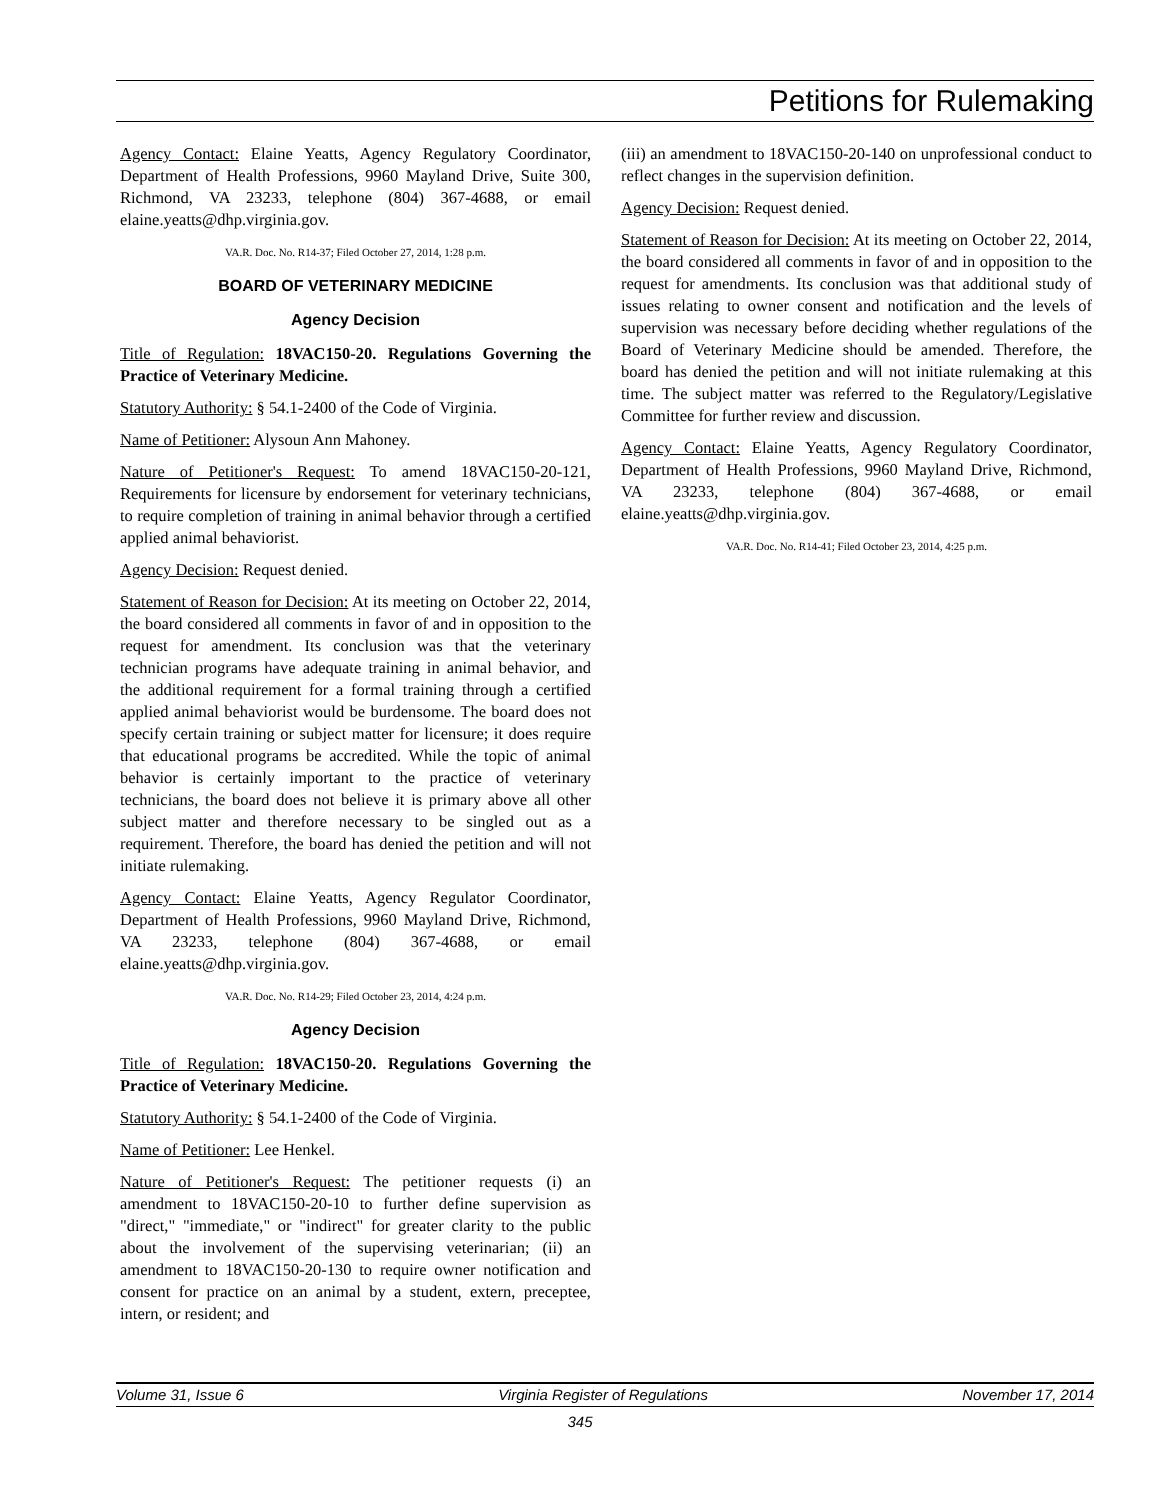Petitions for Rulemaking
Agency Contact: Elaine Yeatts, Agency Regulatory Coordinator, Department of Health Professions, 9960 Mayland Drive, Suite 300, Richmond, VA 23233, telephone (804) 367-4688, or email elaine.yeatts@dhp.virginia.gov.
VA.R. Doc. No. R14-37; Filed October 27, 2014, 1:28 p.m.
BOARD OF VETERINARY MEDICINE
Agency Decision
Title of Regulation: 18VAC150-20. Regulations Governing the Practice of Veterinary Medicine.
Statutory Authority: § 54.1-2400 of the Code of Virginia.
Name of Petitioner: Alysoun Ann Mahoney.
Nature of Petitioner's Request: To amend 18VAC150-20-121, Requirements for licensure by endorsement for veterinary technicians, to require completion of training in animal behavior through a certified applied animal behaviorist.
Agency Decision: Request denied.
Statement of Reason for Decision: At its meeting on October 22, 2014, the board considered all comments in favor of and in opposition to the request for amendment. Its conclusion was that the veterinary technician programs have adequate training in animal behavior, and the additional requirement for a formal training through a certified applied animal behaviorist would be burdensome. The board does not specify certain training or subject matter for licensure; it does require that educational programs be accredited. While the topic of animal behavior is certainly important to the practice of veterinary technicians, the board does not believe it is primary above all other subject matter and therefore necessary to be singled out as a requirement. Therefore, the board has denied the petition and will not initiate rulemaking.
Agency Contact: Elaine Yeatts, Agency Regulator Coordinator, Department of Health Professions, 9960 Mayland Drive, Richmond, VA 23233, telephone (804) 367-4688, or email elaine.yeatts@dhp.virginia.gov.
VA.R. Doc. No. R14-29; Filed October 23, 2014, 4:24 p.m.
Agency Decision
Title of Regulation: 18VAC150-20. Regulations Governing the Practice of Veterinary Medicine.
Statutory Authority: § 54.1-2400 of the Code of Virginia.
Name of Petitioner: Lee Henkel.
Nature of Petitioner's Request: The petitioner requests (i) an amendment to 18VAC150-20-10 to further define supervision as "direct," "immediate," or "indirect" for greater clarity to the public about the involvement of the supervising veterinarian; (ii) an amendment to 18VAC150-20-130 to require owner notification and consent for practice on an animal by a student, extern, preceptee, intern, or resident; and
(iii) an amendment to 18VAC150-20-140 on unprofessional conduct to reflect changes in the supervision definition.
Agency Decision: Request denied.
Statement of Reason for Decision: At its meeting on October 22, 2014, the board considered all comments in favor of and in opposition to the request for amendments. Its conclusion was that additional study of issues relating to owner consent and notification and the levels of supervision was necessary before deciding whether regulations of the Board of Veterinary Medicine should be amended. Therefore, the board has denied the petition and will not initiate rulemaking at this time. The subject matter was referred to the Regulatory/Legislative Committee for further review and discussion.
Agency Contact: Elaine Yeatts, Agency Regulatory Coordinator, Department of Health Professions, 9960 Mayland Drive, Richmond, VA 23233, telephone (804) 367-4688, or email elaine.yeatts@dhp.virginia.gov.
VA.R. Doc. No. R14-41; Filed October 23, 2014, 4:25 p.m.
Volume 31, Issue 6 Virginia Register of Regulations November 17, 2014
345